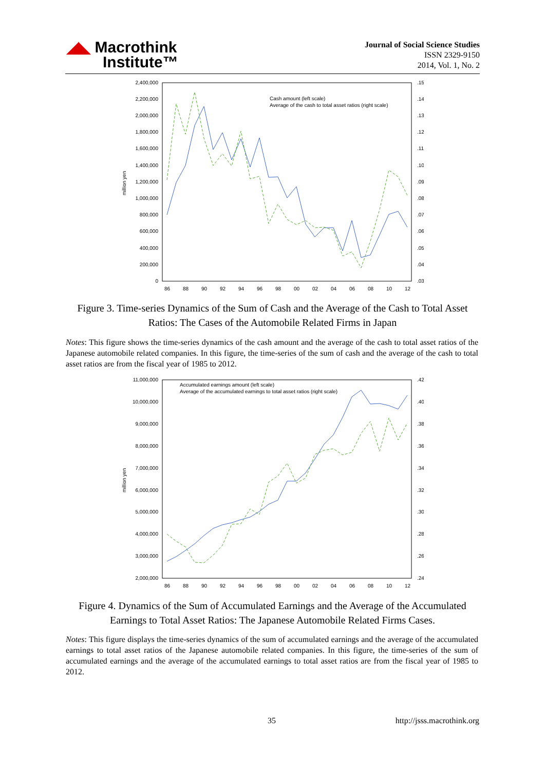◢◣ Macrothink
Institute™
Journal of Social Science Studies
ISSN 2329-9150
2014, Vol. 1, No. 2
2,400,000
2,200,000
2,000,000
1,800,000
1,600,000
1,400,000
1,200,000
1,000,000
800,000
600,000
400,000
200,000
0
.15
.14
.13
.12
.11
.10
.09
.08
.07
.06
.05
.04
.03
86
88
90
92
94
96
98
00
02
04
06
08
10
12
million yen
Cash amount (left scale)
Average of the cash to total asset ratios (right scale)
Figure 3. Time-series Dynamics of the Sum of Cash and the Average of the Cash to Total Asset Ratios: The Cases of the Automobile Related Firms in Japan
Notes: This figure shows the time-series dynamics of the cash amount and the average of the cash to total asset ratios of the Japanese automobile related companies. In this figure, the time-series of the sum of cash and the average of the cash to total asset ratios are from the fiscal year of 1985 to 2012.
11,000,000
10,000,000
9,000,000
8,000,000
7,000,000
6,000,000
5,000,000
4,000,000
3,000,000
2,000,000
.42
.40
.38
.36
.34
.32
.30
.28
.26
.24
86
88
90
92
94
96
98
00
02
04
06
08
10
12
million yen
Accumulated earnings amount (left scale)
Average of the accumulated earnings to total asset ratios (right scale)
Figure 4. Dynamics of the Sum of Accumulated Earnings and the Average of the Accumulated Earnings to Total Asset Ratios: The Japanese Automobile Related Firms Cases.
Notes: This figure displays the time-series dynamics of the sum of accumulated earnings and the average of the accumulated earnings to total asset ratios of the Japanese automobile related companies. In this figure, the time-series of the sum of accumulated earnings and the average of the accumulated earnings to total asset ratios are from the fiscal year of 1985 to 2012.
35 http://jsss.macrothink.org